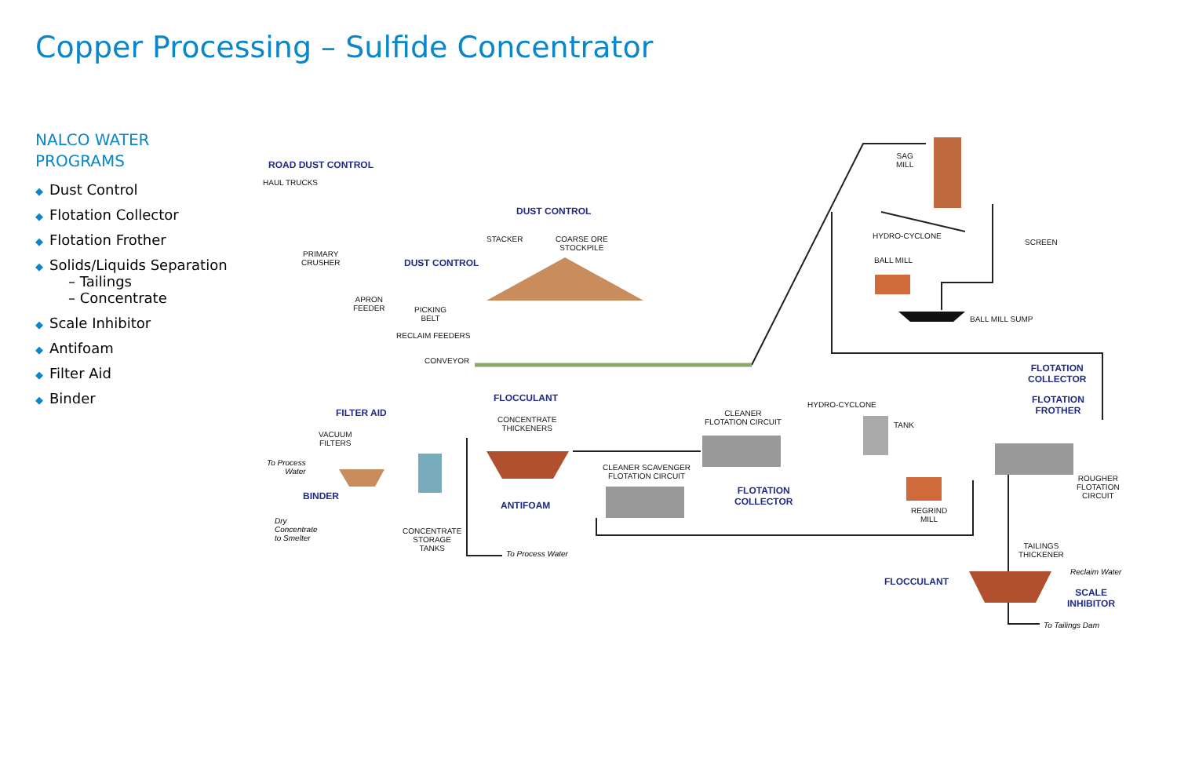Copper Processing – Sulfide Concentrator
NALCO WATER
PROGRAMS
◆ Dust Control
◆ Flotation Collector
◆ Flotation Frother
◆ Solids/Liquids Separation
– Tailings
– Concentrate
◆ Scale Inhibitor
◆ Antifoam
◆ Filter Aid
◆ Binder
ROAD DUST CONTROL
HAUL TRUCKS
DUST CONTROL
STACKER
COARSE ORE
STOCKPILE
PRIMARY
CRUSHER
DUST CONTROL
APRON
FEEDER
PICKING
BELT
RECLAIM FEEDERS
CONVEYOR
SAG
MILL
HYDRO-CYCLONE
SCREEN
BALL MILL
BALL MILL SUMP
FLOTATION
COLLECTOR
FLOTATION
FROTHER
FLOCCULANT
CONCENTRATE
THICKENERS
FILTER AID
VACUUM
FILTERS
To Process
Water
BINDER
Dry
Concentrate
to Smelter
CONCENTRATE
STORAGE
TANKS
ANTIFOAM
To Process Water
CLEANER
FLOTATION CIRCUIT
HYDRO-CYCLONE
TANK
CLEANER SCAVENGER
FLOTATION CIRCUIT
FLOTATION
COLLECTOR
REGRIND
MILL
ROUGHER
FLOTATION
CIRCUIT
TAILINGS
THICKENER
Reclaim Water
FLOCCULANT
SCALE
INHIBITOR
To Tailings Dam